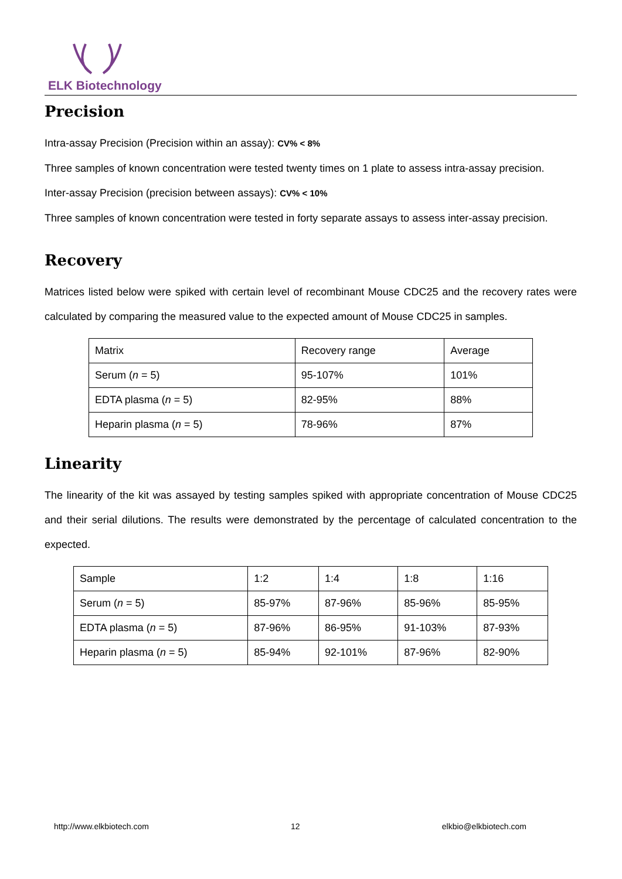ELK Biotechnology
Precision
Intra-assay Precision (Precision within an assay): CV% < 8%
Three samples of known concentration were tested twenty times on 1 plate to assess intra-assay precision.
Inter-assay Precision (precision between assays): CV% < 10%
Three samples of known concentration were tested in forty separate assays to assess inter-assay precision.
Recovery
Matrices listed below were spiked with certain level of recombinant Mouse CDC25 and the recovery rates were calculated by comparing the measured value to the expected amount of Mouse CDC25 in samples.
| Matrix | Recovery range | Average |
| Serum ( n = 5) | 95-107% | 101% |
| EDTA plasma ( n = 5) | 82-95% | 88% |
| Heparin plasma ( n = 5) | 78-96% | 87% |
Linearity
The linearity of the kit was assayed by testing samples spiked with appropriate concentration of Mouse CDC25 and their serial dilutions. The results were demonstrated by the percentage of calculated concentration to the expected.
| Sample | 1:2 | 1:4 | 1:8 | 1:16 |
| Serum ( n = 5) | 85-97% | 87-96% | 85-96% | 85-95% |
| EDTA plasma ( n = 5) | 87-96% | 86-95% | 91-103% | 87-93% |
| Heparin plasma ( n = 5) | 85-94% | 92-101% | 87-96% | 82-90% |
http://www.elkbiotech.com 12 elkbio@elkbiotech.com